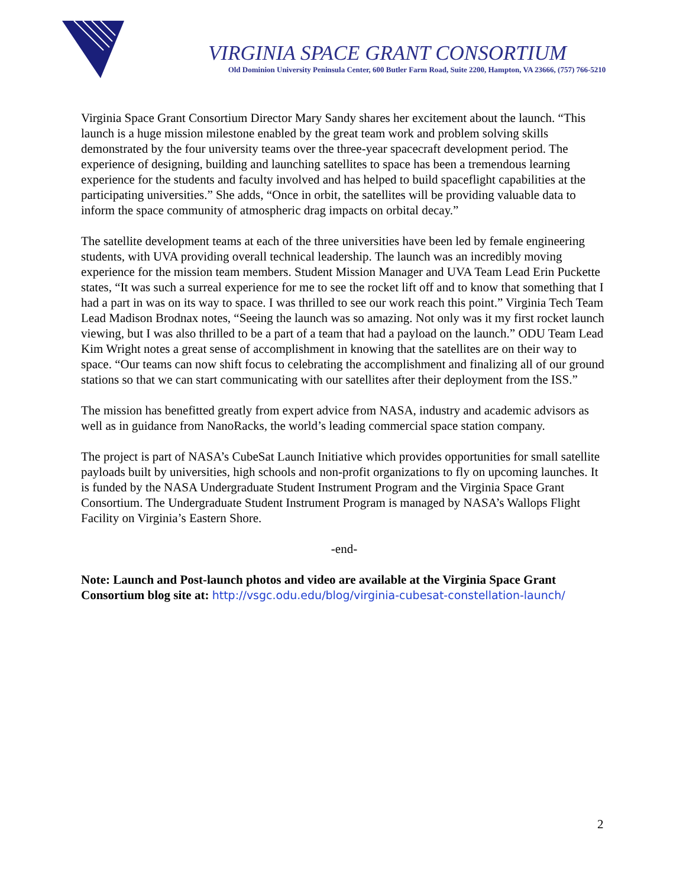VIRGINIA SPACE GRANT CONSORTIUM
Old Dominion University Peninsula Center, 600 Butler Farm Road, Suite 2200, Hampton, VA 23666, (757) 766-5210
Virginia Space Grant Consortium Director Mary Sandy shares her excitement about the launch. “This launch is a huge mission milestone enabled by the great team work and problem solving skills demonstrated by the four university teams over the three-year spacecraft development period. The experience of designing, building and launching satellites to space has been a tremendous learning experience for the students and faculty involved and has helped to build spaceflight capabilities at the participating universities.” She adds, “Once in orbit, the satellites will be providing valuable data to inform the space community of atmospheric drag impacts on orbital decay.”
The satellite development teams at each of the three universities have been led by female engineering students, with UVA providing overall technical leadership. The launch was an incredibly moving experience for the mission team members. Student Mission Manager and UVA Team Lead Erin Puckette states, “It was such a surreal experience for me to see the rocket lift off and to know that something that I had a part in was on its way to space. I was thrilled to see our work reach this point.” Virginia Tech Team Lead Madison Brodnax notes, “Seeing the launch was so amazing. Not only was it my first rocket launch viewing, but I was also thrilled to be a part of a team that had a payload on the launch.” ODU Team Lead Kim Wright notes a great sense of accomplishment in knowing that the satellites are on their way to space. “Our teams can now shift focus to celebrating the accomplishment and finalizing all of our ground stations so that we can start communicating with our satellites after their deployment from the ISS.”
The mission has benefitted greatly from expert advice from NASA, industry and academic advisors as well as in guidance from NanoRacks, the world’s leading commercial space station company.
The project is part of NASA’s CubeSat Launch Initiative which provides opportunities for small satellite payloads built by universities, high schools and non-profit organizations to fly on upcoming launches. It is funded by the NASA Undergraduate Student Instrument Program and the Virginia Space Grant Consortium. The Undergraduate Student Instrument Program is managed by NASA’s Wallops Flight Facility on Virginia’s Eastern Shore.
-end-
Note: Launch and Post-launch photos and video are available at the Virginia Space Grant Consortium blog site at: http://vsgc.odu.edu/blog/virginia-cubesat-constellation-launch/
2